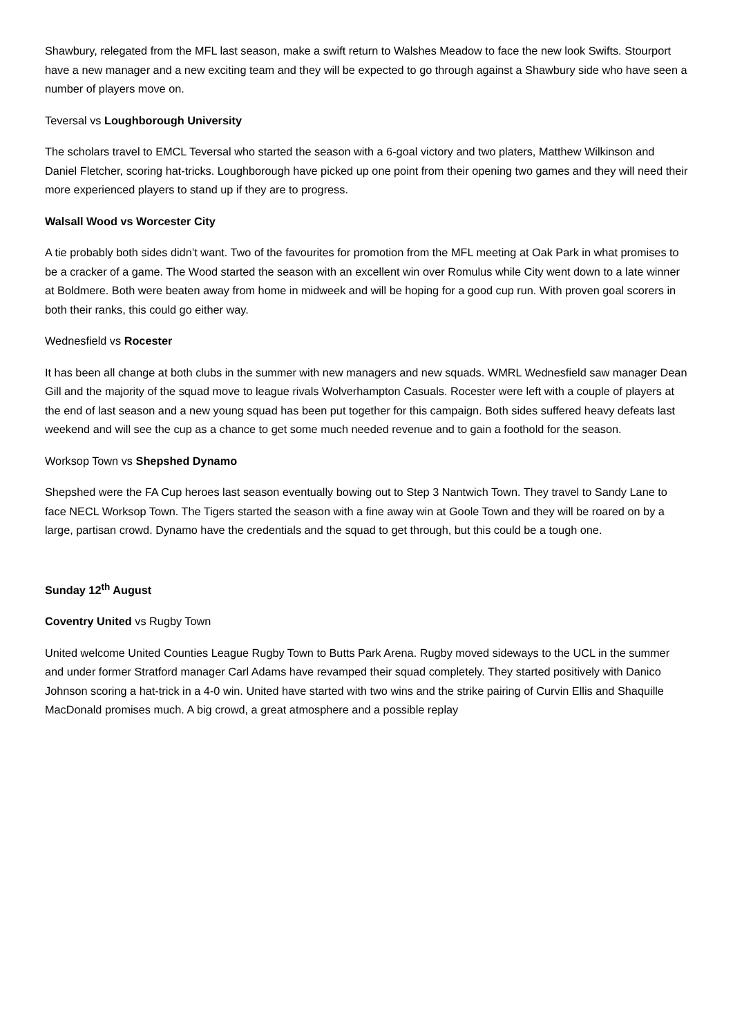Shawbury, relegated from the MFL last season, make a swift return to Walshes Meadow to face the new look Swifts. Stourport have a new manager and a new exciting team and they will be expected to go through against a Shawbury side who have seen a number of players move on.
Teversal vs Loughborough University
The scholars travel to EMCL Teversal who started the season with a 6-goal victory and two platers, Matthew Wilkinson and Daniel Fletcher, scoring hat-tricks. Loughborough have picked up one point from their opening two games and they will need their more experienced players to stand up if they are to progress.
Walsall Wood vs Worcester City
A tie probably both sides didn’t want. Two of the favourites for promotion from the MFL meeting at Oak Park in what promises to be a cracker of a game. The Wood started the season with an excellent win over Romulus while City went down to a late winner at Boldmere. Both were beaten away from home in midweek and will be hoping for a good cup run. With proven goal scorers in both their ranks, this could go either way.
Wednesfield vs Rocester
It has been all change at both clubs in the summer with new managers and new squads. WMRL Wednesfield saw manager Dean Gill and the majority of the squad move to league rivals Wolverhampton Casuals. Rocester were left with a couple of players at the end of last season and a new young squad has been put together for this campaign. Both sides suffered heavy defeats last weekend and will see the cup as a chance to get some much needed revenue and to gain a foothold for the season.
Worksop Town vs Shepshed Dynamo
Shepshed were the FA Cup heroes last season eventually bowing out to Step 3 Nantwich Town. They travel to Sandy Lane to face NECL Worksop Town. The Tigers started the season with a fine away win at Goole Town and they will be roared on by a large, partisan crowd. Dynamo have the credentials and the squad to get through, but this could be a tough one.
Sunday 12<sup>th</sup> August
Coventry United vs Rugby Town
United welcome United Counties League Rugby Town to Butts Park Arena. Rugby moved sideways to the UCL in the summer and under former Stratford manager Carl Adams have revamped their squad completely. They started positively with Danico Johnson scoring a hat-trick in a 4-0 win. United have started with two wins and the strike pairing of Curvin Ellis and Shaquille MacDonald promises much. A big crowd, a great atmosphere and a possible replay